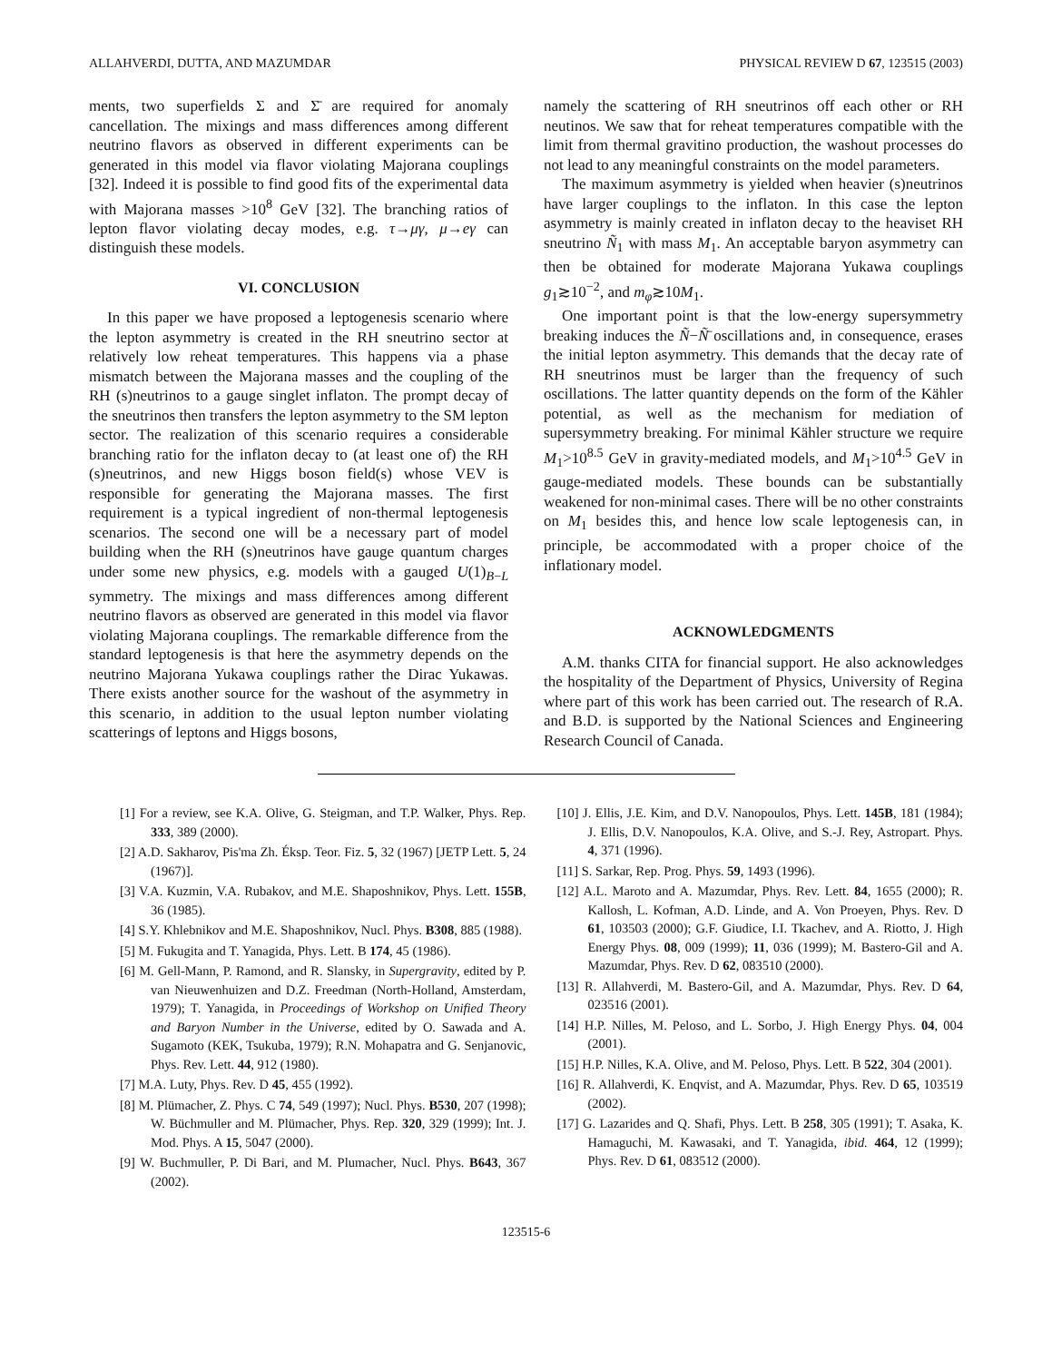ALLAHVERDI, DUTTA, AND MAZUMDAR PHYSICAL REVIEW D 67, 123515 (2003)
ments, two superfields Σ and Σ̄ are required for anomaly cancellation. The mixings and mass differences among different neutrino flavors as observed in different experiments can be generated in this model via flavor violating Majorana couplings [32]. Indeed it is possible to find good fits of the experimental data with Majorana masses >10<sup>8</sup> GeV [32]. The branching ratios of lepton flavor violating decay modes, e.g. τ→μγ, μ→eγ can distinguish these models.
VI. CONCLUSION
In this paper we have proposed a leptogenesis scenario where the lepton asymmetry is created in the RH sneutrino sector at relatively low reheat temperatures. This happens via a phase mismatch between the Majorana masses and the coupling of the RH (s)neutrinos to a gauge singlet inflaton. The prompt decay of the sneutrinos then transfers the lepton asymmetry to the SM lepton sector. The realization of this scenario requires a considerable branching ratio for the inflaton decay to (at least one of) the RH (s)neutrinos, and new Higgs boson field(s) whose VEV is responsible for generating the Majorana masses. The first requirement is a typical ingredient of non-thermal leptogenesis scenarios. The second one will be a necessary part of model building when the RH (s)neutrinos have gauge quantum charges under some new physics, e.g. models with a gauged U(1)<sub>B−L</sub> symmetry. The mixings and mass differences among different neutrino flavors as observed are generated in this model via flavor violating Majorana couplings. The remarkable difference from the standard leptogenesis is that here the asymmetry depends on the neutrino Majorana Yukawa couplings rather the Dirac Yukawas. There exists another source for the washout of the asymmetry in this scenario, in addition to the usual lepton number violating scatterings of leptons and Higgs bosons,
namely the scattering of RH sneutrinos off each other or RH neutinos. We saw that for reheat temperatures compatible with the limit from thermal gravitino production, the washout processes do not lead to any meaningful constraints on the model parameters.
The maximum asymmetry is yielded when heavier (s)neutrinos have larger couplings to the inflaton. In this case the lepton asymmetry is mainly created in inflaton decay to the heaviset RH sneutrino Ñ<sub>1</sub> with mass M<sub>1</sub>. An acceptable baryon asymmetry can then be obtained for moderate Majorana Yukawa couplings g<sub>1</sub>≳10<sup>−2</sup>, and m<sub>φ</sub>≳10M<sub>1</sub>.
One important point is that the low-energy supersymmetry breaking induces the Ñ−Ñ̄ oscillations and, in consequence, erases the initial lepton asymmetry. This demands that the decay rate of RH sneutrinos must be larger than the frequency of such oscillations. The latter quantity depends on the form of the Kähler potential, as well as the mechanism for mediation of supersymmetry breaking. For minimal Kähler structure we require M<sub>1</sub>>10<sup>8.5</sup> GeV in gravity-mediated models, and M<sub>1</sub>>10<sup>4.5</sup> GeV in gauge-mediated models. These bounds can be substantially weakened for non-minimal cases. There will be no other constraints on M<sub>1</sub> besides this, and hence low scale leptogenesis can, in principle, be accommodated with a proper choice of the inflationary model.
ACKNOWLEDGMENTS
A.M. thanks CITA for financial support. He also acknowledges the hospitality of the Department of Physics, University of Regina where part of this work has been carried out. The research of R.A. and B.D. is supported by the National Sciences and Engineering Research Council of Canada.
[1] For a review, see K.A. Olive, G. Steigman, and T.P. Walker, Phys. Rep. 333, 389 (2000).
[2] A.D. Sakharov, Pis'ma Zh. Éksp. Teor. Fiz. 5, 32 (1967) [JETP Lett. 5, 24 (1967)].
[3] V.A. Kuzmin, V.A. Rubakov, and M.E. Shaposhnikov, Phys. Lett. 155B, 36 (1985).
[4] S.Y. Khlebnikov and M.E. Shaposhnikov, Nucl. Phys. B308, 885 (1988).
[5] M. Fukugita and T. Yanagida, Phys. Lett. B 174, 45 (1986).
[6] M. Gell-Mann, P. Ramond, and R. Slansky, in Supergravity, edited by P. van Nieuwenhuizen and D.Z. Freedman (North-Holland, Amsterdam, 1979); T. Yanagida, in Proceedings of Workshop on Unified Theory and Baryon Number in the Universe, edited by O. Sawada and A. Sugamoto (KEK, Tsukuba, 1979); R.N. Mohapatra and G. Senjanovic, Phys. Rev. Lett. 44, 912 (1980).
[7] M.A. Luty, Phys. Rev. D 45, 455 (1992).
[8] M. Plümacher, Z. Phys. C 74, 549 (1997); Nucl. Phys. B530, 207 (1998); W. Büchmuller and M. Plümacher, Phys. Rep. 320, 329 (1999); Int. J. Mod. Phys. A 15, 5047 (2000).
[9] W. Buchmuller, P. Di Bari, and M. Plumacher, Nucl. Phys. B643, 367 (2002).
[10] J. Ellis, J.E. Kim, and D.V. Nanopoulos, Phys. Lett. 145B, 181 (1984); J. Ellis, D.V. Nanopoulos, K.A. Olive, and S.-J. Rey, Astropart. Phys. 4, 371 (1996).
[11] S. Sarkar, Rep. Prog. Phys. 59, 1493 (1996).
[12] A.L. Maroto and A. Mazumdar, Phys. Rev. Lett. 84, 1655 (2000); R. Kallosh, L. Kofman, A.D. Linde, and A. Von Proeyen, Phys. Rev. D 61, 103503 (2000); G.F. Giudice, I.I. Tkachev, and A. Riotto, J. High Energy Phys. 08, 009 (1999); 11, 036 (1999); M. Bastero-Gil and A. Mazumdar, Phys. Rev. D 62, 083510 (2000).
[13] R. Allahverdi, M. Bastero-Gil, and A. Mazumdar, Phys. Rev. D 64, 023516 (2001).
[14] H.P. Nilles, M. Peloso, and L. Sorbo, J. High Energy Phys. 04, 004 (2001).
[15] H.P. Nilles, K.A. Olive, and M. Peloso, Phys. Lett. B 522, 304 (2001).
[16] R. Allahverdi, K. Enqvist, and A. Mazumdar, Phys. Rev. D 65, 103519 (2002).
[17] G. Lazarides and Q. Shafi, Phys. Lett. B 258, 305 (1991); T. Asaka, K. Hamaguchi, M. Kawasaki, and T. Yanagida, ibid. 464, 12 (1999); Phys. Rev. D 61, 083512 (2000).
123515-6